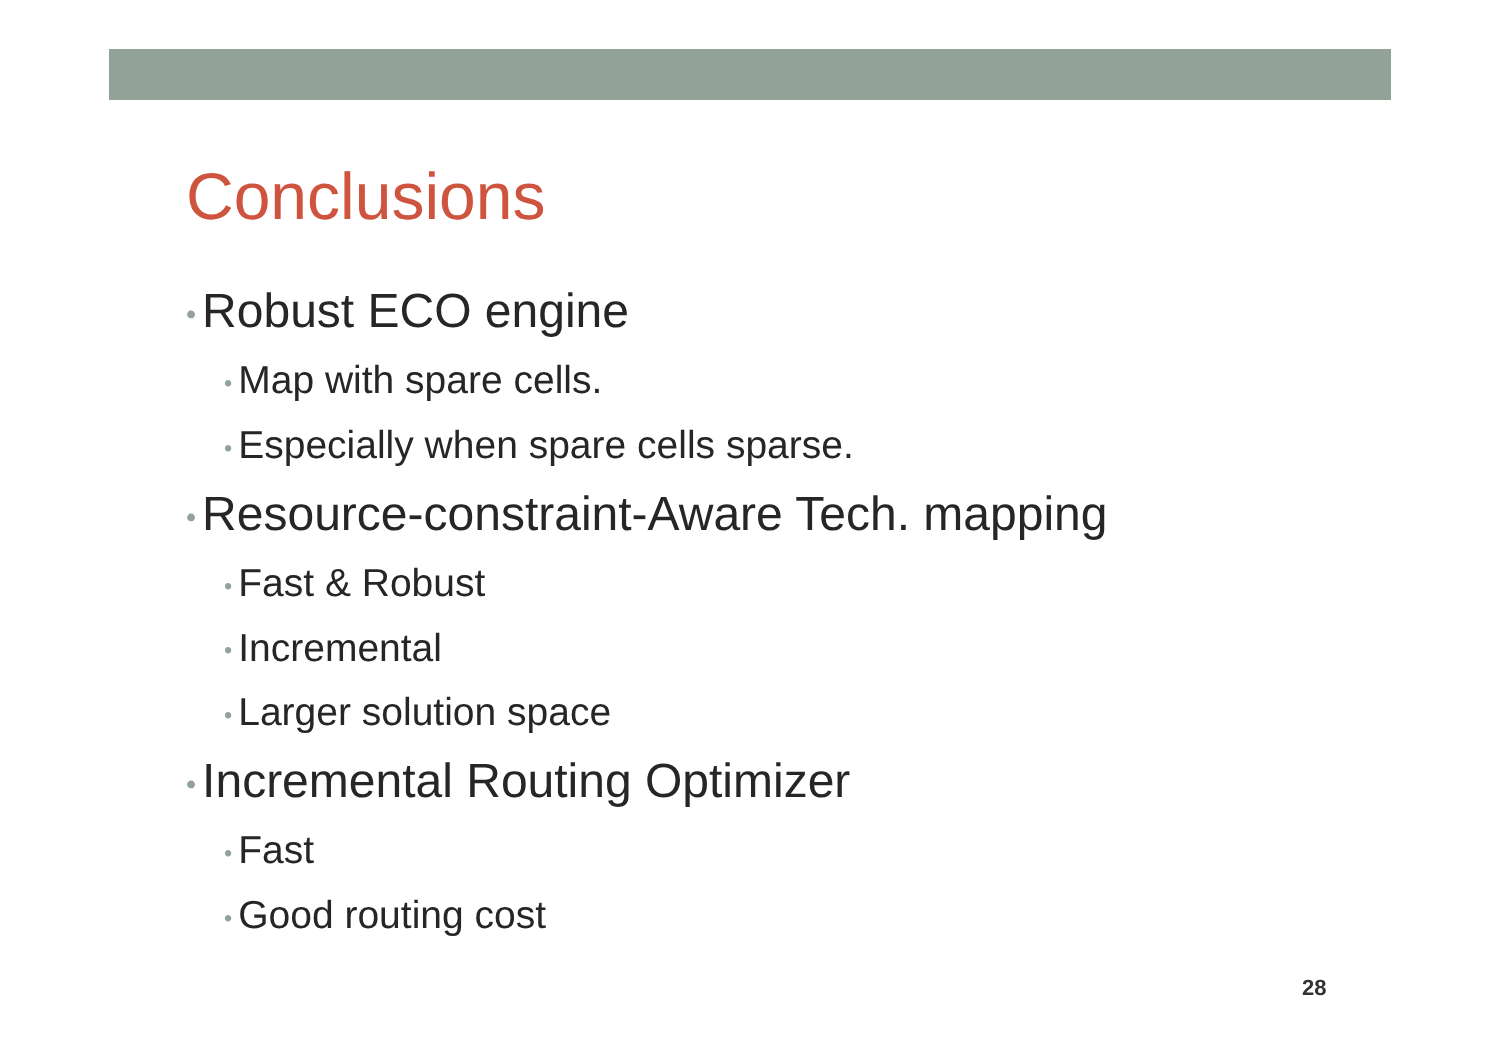Conclusions
• Robust ECO engine
• Map with spare cells.
• Especially when spare cells sparse.
• Resource-constraint-Aware Tech. mapping
• Fast & Robust
• Incremental
• Larger solution space
• Incremental Routing Optimizer
• Fast
• Good routing cost
28